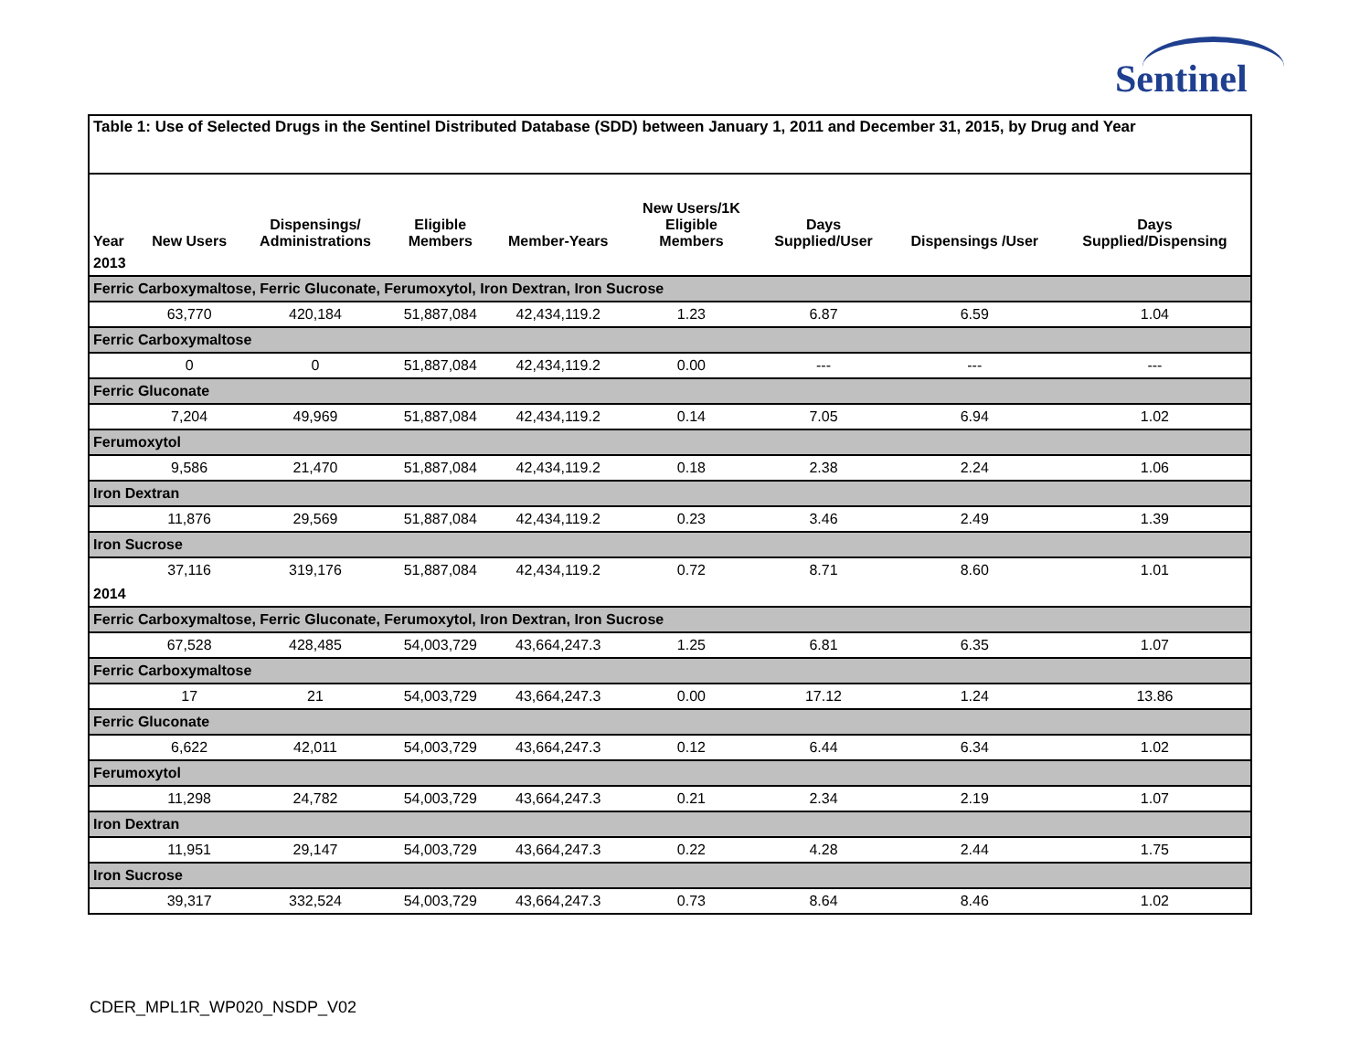Sentinel
| Table 1: Use of Selected Drugs in the Sentinel Distributed Database (SDD) between January 1, 2011 and December 31, 2015, by Drug and Year | | | | | | | | |
| Year | New Users | Dispensings/ Administrations | Eligible Members | Member-Years | New Users/1K Eligible Members | Days Supplied/User | Dispensings /User | Days Supplied/Dispensing |
| 2013 | | | | | | | | |
| Ferric Carboxymaltose, Ferric Gluconate, Ferumoxytol, Iron Dextran, Iron Sucrose | | | | | | | | |
| | 63,770 | 420,184 | 51,887,084 | 42,434,119.2 | 1.23 | 6.87 | 6.59 | 1.04 |
| Ferric Carboxymaltose | | | | | | | | |
| | 0 | 0 | 51,887,084 | 42,434,119.2 | 0.00 | --- | --- | --- |
| Ferric Gluconate | | | | | | | | |
| | 7,204 | 49,969 | 51,887,084 | 42,434,119.2 | 0.14 | 7.05 | 6.94 | 1.02 |
| Ferumoxytol | | | | | | | | |
| | 9,586 | 21,470 | 51,887,084 | 42,434,119.2 | 0.18 | 2.38 | 2.24 | 1.06 |
| Iron Dextran | | | | | | | | |
| | 11,876 | 29,569 | 51,887,084 | 42,434,119.2 | 0.23 | 3.46 | 2.49 | 1.39 |
| Iron Sucrose | | | | | | | | |
| | 37,116 | 319,176 | 51,887,084 | 42,434,119.2 | 0.72 | 8.71 | 8.60 | 1.01 |
| 2014 | | | | | | | | |
| Ferric Carboxymaltose, Ferric Gluconate, Ferumoxytol, Iron Dextran, Iron Sucrose | | | | | | | | |
| | 67,528 | 428,485 | 54,003,729 | 43,664,247.3 | 1.25 | 6.81 | 6.35 | 1.07 |
| Ferric Carboxymaltose | | | | | | | | |
| | 17 | 21 | 54,003,729 | 43,664,247.3 | 0.00 | 17.12 | 1.24 | 13.86 |
| Ferric Gluconate | | | | | | | | |
| | 6,622 | 42,011 | 54,003,729 | 43,664,247.3 | 0.12 | 6.44 | 6.34 | 1.02 |
| Ferumoxytol | | | | | | | | |
| | 11,298 | 24,782 | 54,003,729 | 43,664,247.3 | 0.21 | 2.34 | 2.19 | 1.07 |
| Iron Dextran | | | | | | | | |
| | 11,951 | 29,147 | 54,003,729 | 43,664,247.3 | 0.22 | 4.28 | 2.44 | 1.75 |
| Iron Sucrose | | | | | | | | |
| | 39,317 | 332,524 | 54,003,729 | 43,664,247.3 | 0.73 | 8.64 | 8.46 | 1.02 |
CDER_MPL1R_WP020_NSDP_V02